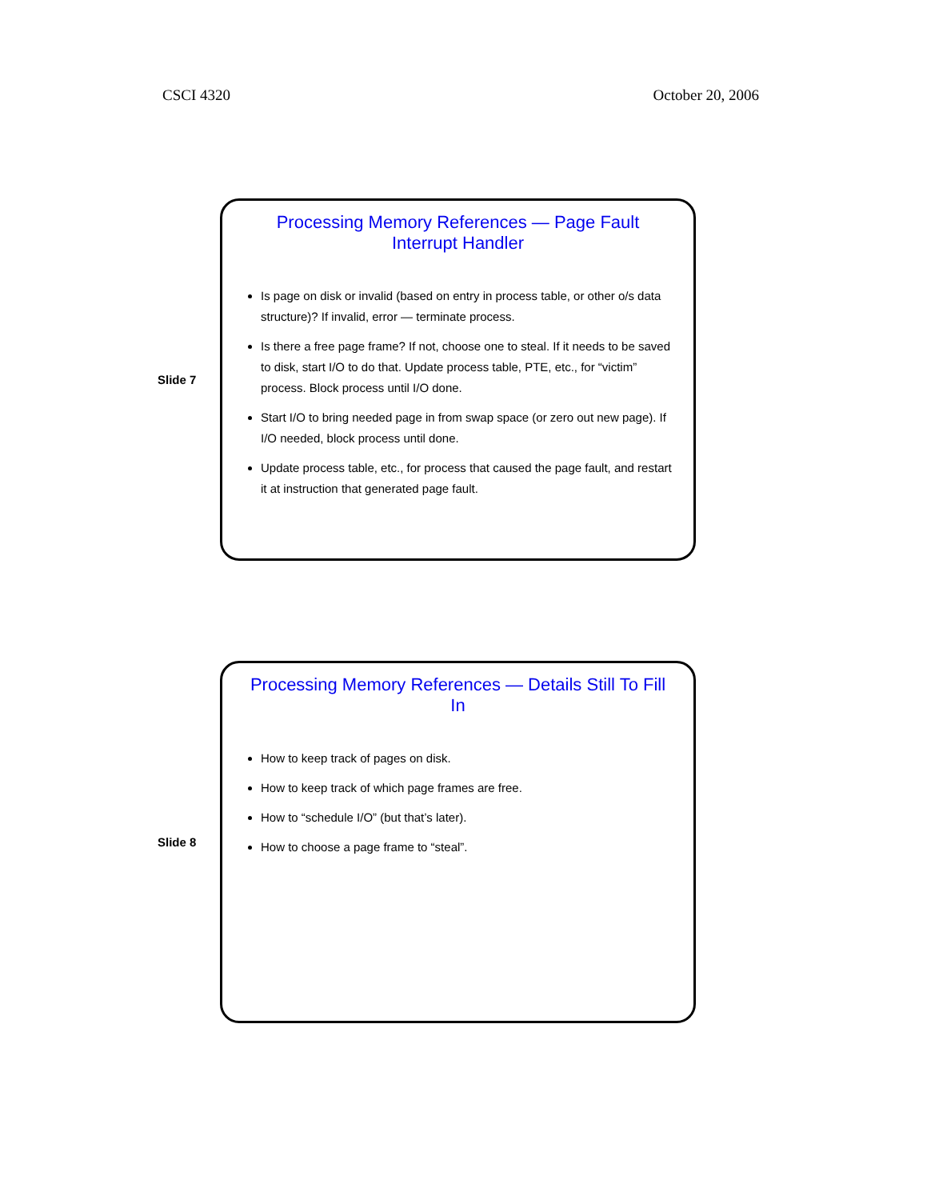CSCI 4320 October 20, 2006
Slide 7
Processing Memory References — Page Fault Interrupt Handler
Is page on disk or invalid (based on entry in process table, or other o/s data structure)? If invalid, error — terminate process.
Is there a free page frame? If not, choose one to steal. If it needs to be saved to disk, start I/O to do that. Update process table, PTE, etc., for “victim” process. Block process until I/O done.
Start I/O to bring needed page in from swap space (or zero out new page). If I/O needed, block process until done.
Update process table, etc., for process that caused the page fault, and restart it at instruction that generated page fault.
Slide 8
Processing Memory References — Details Still To Fill In
How to keep track of pages on disk.
How to keep track of which page frames are free.
How to “schedule I/O” (but that’s later).
How to choose a page frame to “steal”.